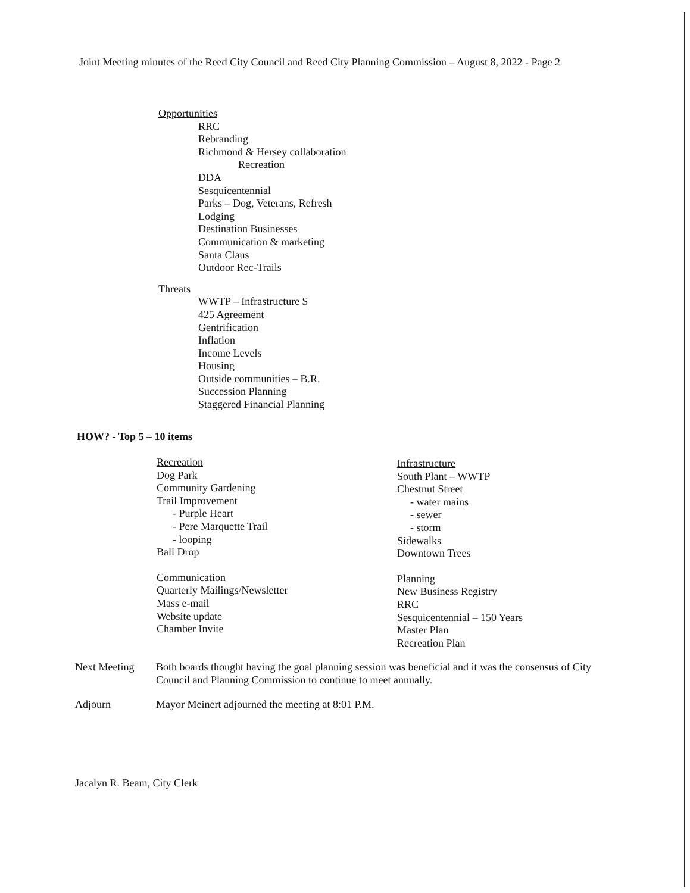Joint Meeting minutes of the Reed City Council and Reed City Planning Commission – August 8, 2022 - Page 2
Opportunities
RRC
Rebranding
Richmond & Hersey collaboration
Recreation
DDA
Sesquicentennial
Parks – Dog, Veterans, Refresh
Lodging
Destination Businesses
Communication & marketing
Santa Claus
Outdoor Rec-Trails
Threats
WWTP – Infrastructure $
425 Agreement
Gentrification
Inflation
Income Levels
Housing
Outside communities – B.R.
Succession Planning
Staggered Financial Planning
HOW? - Top 5 – 10 items
Recreation
Dog Park
Community Gardening
Trail Improvement
- Purple Heart
- Pere Marquette Trail
- looping
Ball Drop
Communication
Quarterly Mailings/Newsletter
Mass e-mail
Website update
Chamber Invite
Infrastructure
South Plant – WWTP
Chestnut Street
- water mains
- sewer
- storm
Sidewalks
Downtown Trees
Planning
New Business Registry
RRC
Sesquicentennial – 150 Years
Master Plan
Recreation Plan
Next Meeting Both boards thought having the goal planning session was beneficial and it was the consensus of City Council and Planning Commission to continue to meet annually.
Adjourn Mayor Meinert adjourned the meeting at 8:01 P.M.
Jacalyn R. Beam, City Clerk